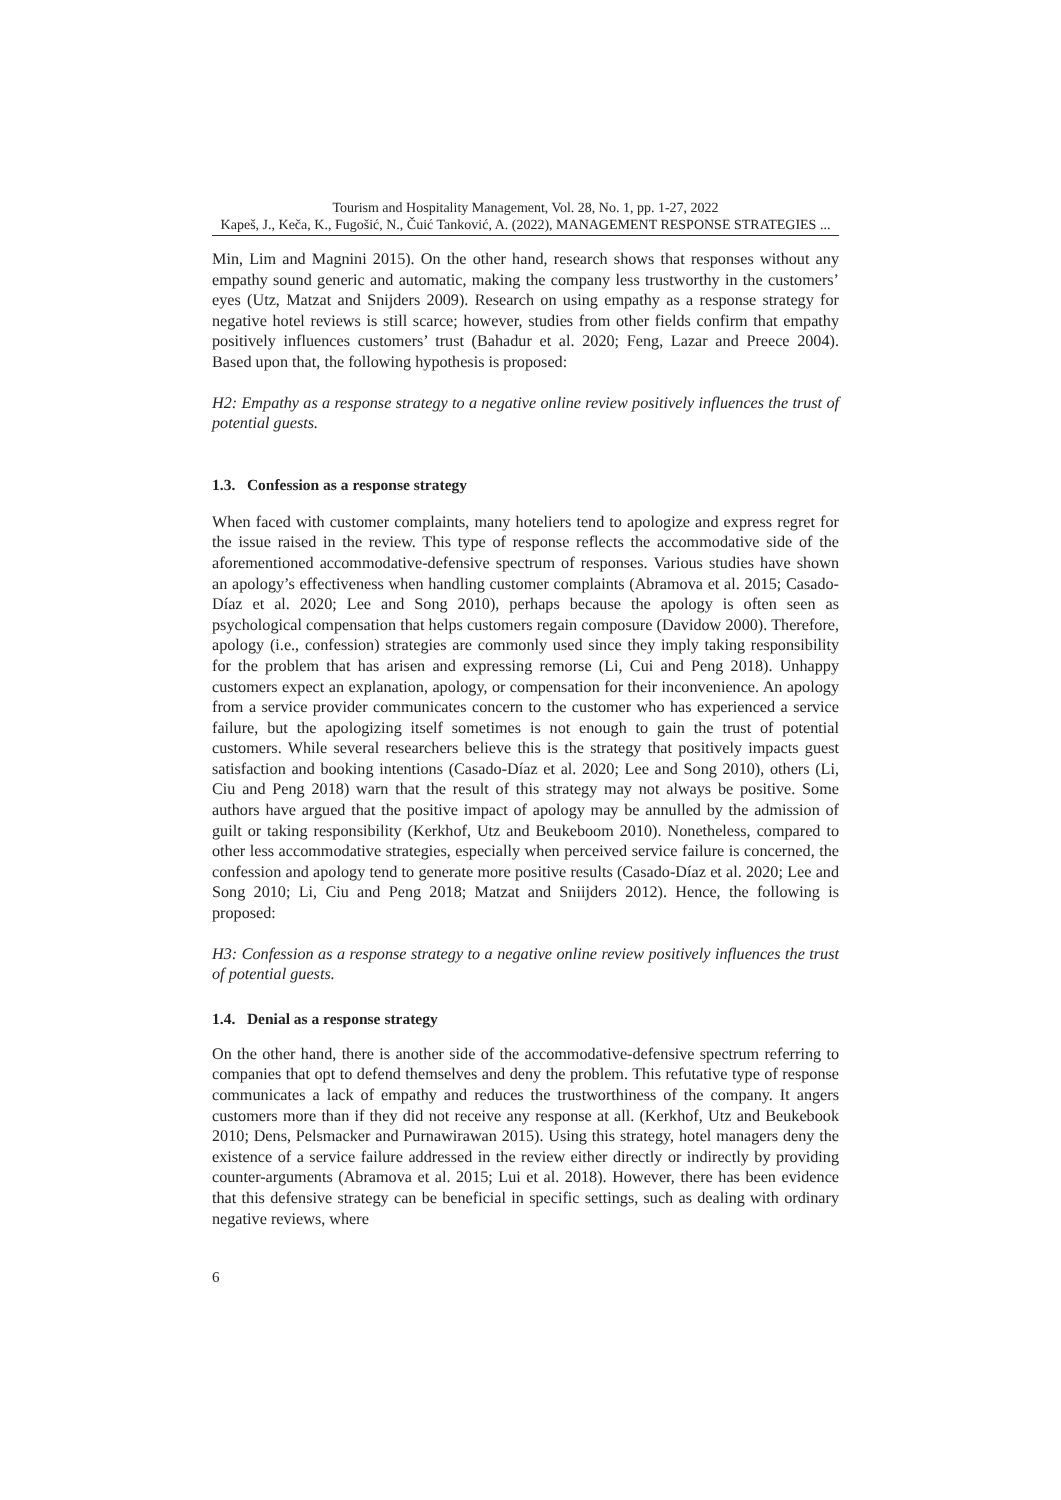Tourism and Hospitality Management, Vol. 28, No. 1, pp. 1-27, 2022
Kapeš, J., Keča, K., Fugošić, N., Čuić Tanković, A. (2022), MANAGEMENT RESPONSE STRATEGIES ...
Min, Lim and Magnini 2015). On the other hand, research shows that responses without any empathy sound generic and automatic, making the company less trustworthy in the customers’ eyes (Utz, Matzat and Snijders 2009). Research on using empathy as a response strategy for negative hotel reviews is still scarce; however, studies from other fields confirm that empathy positively influences customers’ trust (Bahadur et al. 2020; Feng, Lazar and Preece 2004). Based upon that, the following hypothesis is proposed:
H2: Empathy as a response strategy to a negative online review positively influences the trust of potential guests.
1.3. Confession as a response strategy
When faced with customer complaints, many hoteliers tend to apologize and express regret for the issue raised in the review. This type of response reflects the accommodative side of the aforementioned accommodative-defensive spectrum of responses. Various studies have shown an apology’s effectiveness when handling customer complaints (Abramova et al. 2015; Casado-Díaz et al. 2020; Lee and Song 2010), perhaps because the apology is often seen as psychological compensation that helps customers regain composure (Davidow 2000). Therefore, apology (i.e., confession) strategies are commonly used since they imply taking responsibility for the problem that has arisen and expressing remorse (Li, Cui and Peng 2018). Unhappy customers expect an explanation, apology, or compensation for their inconvenience. An apology from a service provider communicates concern to the customer who has experienced a service failure, but the apologizing itself sometimes is not enough to gain the trust of potential customers. While several researchers believe this is the strategy that positively impacts guest satisfaction and booking intentions (Casado-Díaz et al. 2020; Lee and Song 2010), others (Li, Ciu and Peng 2018) warn that the result of this strategy may not always be positive. Some authors have argued that the positive impact of apology may be annulled by the admission of guilt or taking responsibility (Kerkhof, Utz and Beukeboom 2010). Nonetheless, compared to other less accommodative strategies, especially when perceived service failure is concerned, the confession and apology tend to generate more positive results (Casado-Díaz et al. 2020; Lee and Song 2010; Li, Ciu and Peng 2018; Matzat and Sniijders 2012). Hence, the following is proposed:
H3: Confession as a response strategy to a negative online review positively influences the trust of potential guests.
1.4. Denial as a response strategy
On the other hand, there is another side of the accommodative-defensive spectrum referring to companies that opt to defend themselves and deny the problem. This refutative type of response communicates a lack of empathy and reduces the trustworthiness of the company. It angers customers more than if they did not receive any response at all. (Kerkhof, Utz and Beukebook 2010; Dens, Pelsmacker and Purnawirawan 2015). Using this strategy, hotel managers deny the existence of a service failure addressed in the review either directly or indirectly by providing counter-arguments (Abramova et al. 2015; Lui et al. 2018). However, there has been evidence that this defensive strategy can be beneficial in specific settings, such as dealing with ordinary negative reviews, where
6